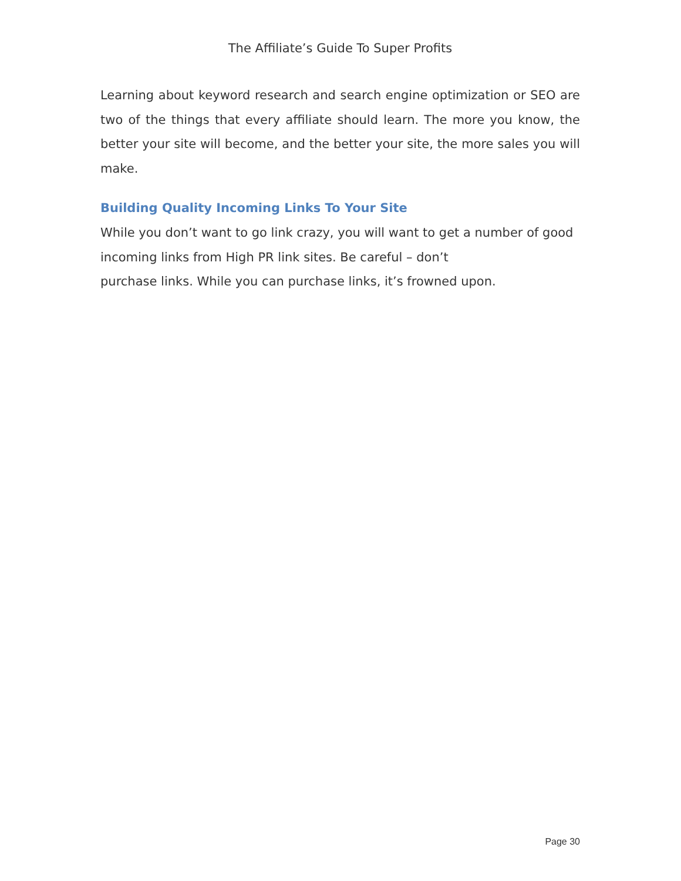The Affiliate’s Guide To Super Profits
Learning about keyword research and search engine optimization or SEO are two of the things that every affiliate should learn. The more you know, the better your site will become, and the better your site, the more sales you will make.
Building Quality Incoming Links To Your Site
While you don’t want to go link crazy, you will want to get a number of good incoming links from High PR link sites. Be careful – don’t
purchase links. While you can purchase links, it’s frowned upon.
Page 30